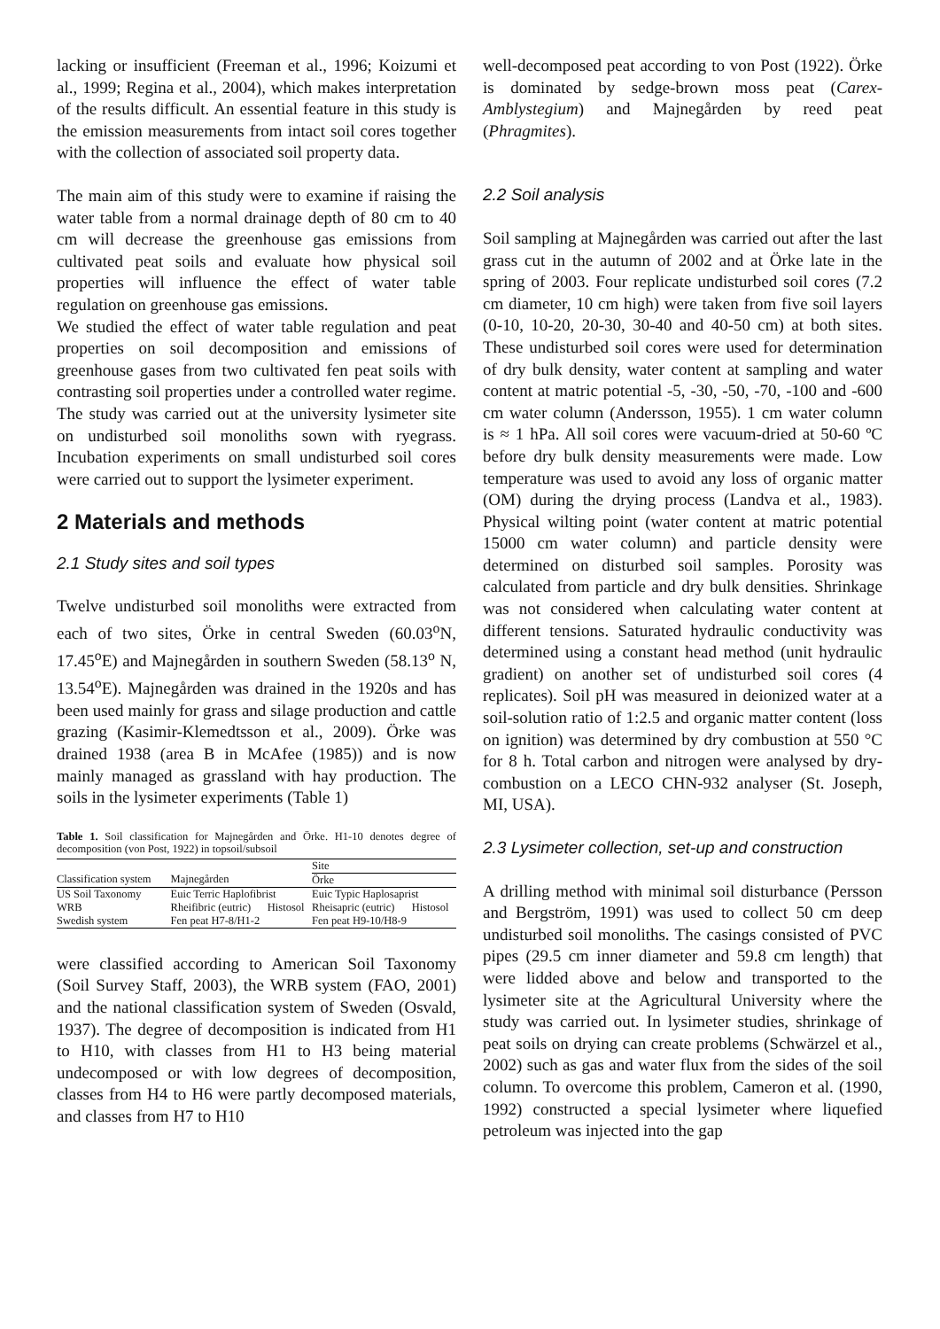lacking or insufficient (Freeman et al., 1996; Koizumi et al., 1999; Regina et al., 2004), which makes interpretation of the results difficult. An essential feature in this study is the emission measurements from intact soil cores together with the collection of associated soil property data.
The main aim of this study were to examine if raising the water table from a normal drainage depth of 80 cm to 40 cm will decrease the greenhouse gas emissions from cultivated peat soils and evaluate how physical soil properties will influence the effect of water table regulation on greenhouse gas emissions.
We studied the effect of water table regulation and peat properties on soil decomposition and emissions of greenhouse gases from two cultivated fen peat soils with contrasting soil properties under a controlled water regime. The study was carried out at the university lysimeter site on undisturbed soil monoliths sown with ryegrass. Incubation experiments on small undisturbed soil cores were carried out to support the lysimeter experiment.
2 Materials and methods
2.1 Study sites and soil types
Twelve undisturbed soil monoliths were extracted from each of two sites, Örke in central Sweden (60.03<sup>o</sup>N, 17.45<sup>o</sup>E) and Majnegården in southern Sweden (58.13<sup>o</sup> N, 13.54<sup>o</sup>E). Majnegården was drained in the 1920s and has been used mainly for grass and silage production and cattle grazing (Kasimir-Klemedtsson et al., 2009). Örke was drained 1938 (area B in McAfee (1985)) and is now mainly managed as grassland with hay production. The soils in the lysimeter experiments (Table 1)
Table 1. Soil classification for Majnegården and Örke. H1-10 denotes degree of decomposition (von Post, 1922) in topsoil/subsoil
| | | | Site | |
| --- | --- | --- | --- | --- |
| Classification system | Majnegården | | Örke | |
| US Soil Taxonomy | Euic Terric Haplofibrist | | Euic Typic Haplosaprist | |
| WRB | Rheifibric (eutric) | Histosol | Rheisapric (eutric) | Histosol |
| Swedish system | Fen peat H7-8/H1-2 | | Fen peat H9-10/H8-9 | |
were classified according to American Soil Taxonomy (Soil Survey Staff, 2003), the WRB system (FAO, 2001) and the national classification system of Sweden (Osvald, 1937). The degree of decomposition is indicated from H1 to H10, with classes from H1 to H3 being material undecomposed or with low degrees of decomposition, classes from H4 to H6 were partly decomposed materials, and classes from H7 to H10
well-decomposed peat according to von Post (1922). Örke is dominated by sedge-brown moss peat (Carex-Amblystegium) and Majnegården by reed peat (Phragmites).
2.2 Soil analysis
Soil sampling at Majnegården was carried out after the last grass cut in the autumn of 2002 and at Örke late in the spring of 2003. Four replicate undisturbed soil cores (7.2 cm diameter, 10 cm high) were taken from five soil layers (0-10, 10-20, 20-30, 30-40 and 40-50 cm) at both sites. These undisturbed soil cores were used for determination of dry bulk density, water content at sampling and water content at matric potential -5, -30, -50, -70, -100 and -600 cm water column (Andersson, 1955). 1 cm water column is ≈ 1 hPa. All soil cores were vacuum-dried at 50-60 ºC before dry bulk density measurements were made. Low temperature was used to avoid any loss of organic matter (OM) during the drying process (Landva et al., 1983). Physical wilting point (water content at matric potential 15000 cm water column) and particle density were determined on disturbed soil samples. Porosity was calculated from particle and dry bulk densities. Shrinkage was not considered when calculating water content at different tensions. Saturated hydraulic conductivity was determined using a constant head method (unit hydraulic gradient) on another set of undisturbed soil cores (4 replicates). Soil pH was measured in deionized water at a soil-solution ratio of 1:2.5 and organic matter content (loss on ignition) was determined by dry combustion at 550 °C for 8 h. Total carbon and nitrogen were analysed by dry-combustion on a LECO CHN-932 analyser (St. Joseph, MI, USA).
2.3 Lysimeter collection, set-up and construction
A drilling method with minimal soil disturbance (Persson and Bergström, 1991) was used to collect 50 cm deep undisturbed soil monoliths. The casings consisted of PVC pipes (29.5 cm inner diameter and 59.8 cm length) that were lidded above and below and transported to the lysimeter site at the Agricultural University where the study was carried out. In lysimeter studies, shrinkage of peat soils on drying can create problems (Schwärzel et al., 2002) such as gas and water flux from the sides of the soil column. To overcome this problem, Cameron et al. (1990, 1992) constructed a special lysimeter where liquefied petroleum was injected into the gap